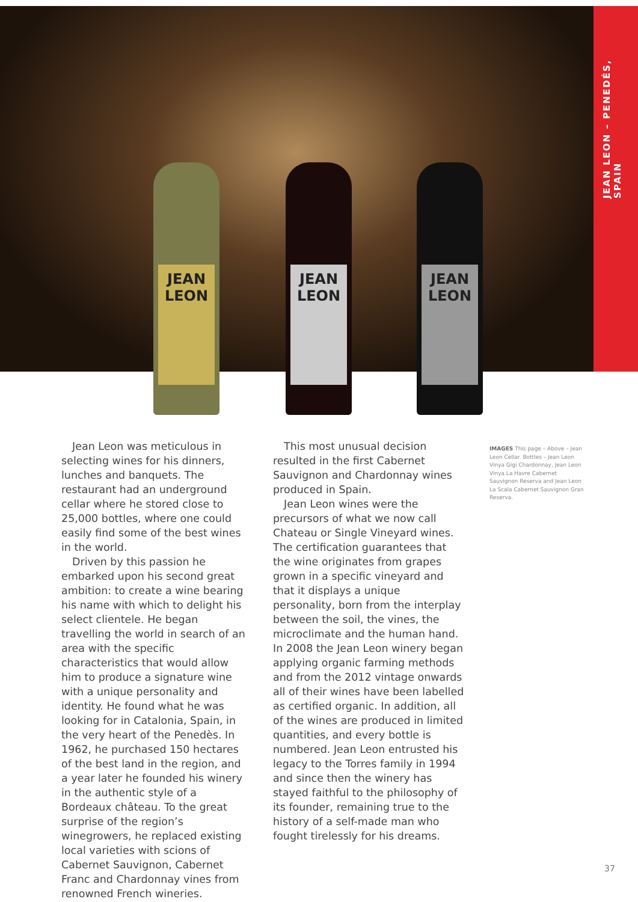JEAN LEON – PENEDÉS, SPAIN
JEAN LEON JEAN LEON JEAN LEON
Jean Leon was meticulous in selecting wines for his dinners, lunches and banquets. The restaurant had an underground cellar where he stored close to 25,000 bottles, where one could easily find some of the best wines in the world.
Driven by this passion he embarked upon his second great ambition: to create a wine bearing his name with which to delight his select clientele. He began travelling the world in search of an area with the specific characteristics that would allow him to produce a signature wine with a unique personality and identity. He found what he was looking for in Catalonia, Spain, in the very heart of the Penedès. In 1962, he purchased 150 hectares of the best land in the region, and a year later he founded his winery in the authentic style of a Bordeaux château. To the great surprise of the region’s winegrowers, he replaced existing local varieties with scions of Cabernet Sauvignon, Cabernet Franc and Chardonnay vines from renowned French wineries.
This most unusual decision resulted in the first Cabernet Sauvignon and Chardonnay wines produced in Spain.
Jean Leon wines were the precursors of what we now call Chateau or Single Vineyard wines. The certification guarantees that the wine originates from grapes grown in a specific vineyard and that it displays a unique personality, born from the interplay between the soil, the vines, the microclimate and the human hand. In 2008 the Jean Leon winery began applying organic farming methods and from the 2012 vintage onwards all of their wines have been labelled as certified organic. In addition, all of the wines are produced in limited quantities, and every bottle is numbered. Jean Leon entrusted his legacy to the Torres family in 1994 and since then the winery has stayed faithful to the philosophy of its founder, remaining true to the history of a self-made man who fought tirelessly for his dreams.
IMAGES This page – Above – Jean Leon Cellar. Bottles – Jean Leon Vinya Gigi Chardonnay, Jean Leon Vinya La Havre Cabernet Sauvignon Reserva and Jean Leon La Scala Cabernet Sauvignon Gran Reserva.
37